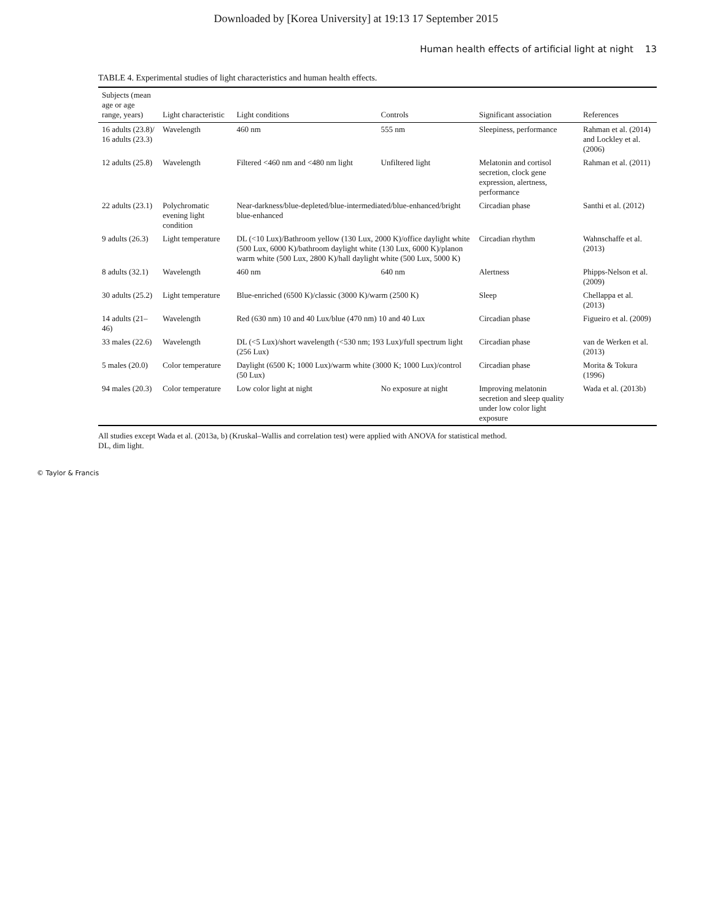Downloaded by [Korea University] at 19:13 17 September 2015
Human health effects of artificial light at night 13
TABLE 4. Experimental studies of light characteristics and human health effects.
| Subjects (mean age or age range, years) | Light characteristic | Light conditions | Controls | Significant association | References |
| --- | --- | --- | --- | --- | --- |
| 16 adults (23.8)/ 16 adults (23.3) | Wavelength | 460 nm | 555 nm | Sleepiness, performance | Rahman et al. (2014) and Lockley et al. (2006) |
| 12 adults (25.8) | Wavelength | Filtered <460 nm and <480 nm light | Unfiltered light | Melatonin and cortisol secretion, clock gene expression, alertness, performance | Rahman et al. (2011) |
| 22 adults (23.1) | Polychromatic evening light condition | Near-darkness/blue-depleted/blue-intermediated/blue-enhanced/bright blue-enhanced | | Circadian phase | Santhi et al. (2012) |
| 9 adults (26.3) | Light temperature | DL (<10 Lux)/Bathroom yellow (130 Lux, 2000 K)/office daylight white (500 Lux, 6000 K)/bathroom daylight white (130 Lux, 6000 K)/planon warm white (500 Lux, 2800 K)/hall daylight white (500 Lux, 5000 K) | | Circadian rhythm | Wahnschaffe et al. (2013) |
| 8 adults (32.1) | Wavelength | 460 nm | 640 nm | Alertness | Phipps-Nelson et al. (2009) |
| 30 adults (25.2) | Light temperature | Blue-enriched (6500 K)/classic (3000 K)/warm (2500 K) | | Sleep | Chellappa et al. (2013) |
| 14 adults (21–46) | Wavelength | Red (630 nm) 10 and 40 Lux/blue (470 nm) 10 and 40 Lux | | Circadian phase | Figueiro et al. (2009) |
| 33 males (22.6) | Wavelength | DL (<5 Lux)/short wavelength (<530 nm; 193 Lux)/full spectrum light (256 Lux) | | Circadian phase | van de Werken et al. (2013) |
| 5 males (20.0) | Color temperature | Daylight (6500 K; 1000 Lux)/warm white (3000 K; 1000 Lux)/control (50 Lux) | | Circadian phase | Morita & Tokura (1996) |
| 94 males (20.3) | Color temperature | Low color light at night | No exposure at night | Improving melatonin secretion and sleep quality under low color light exposure | Wada et al. (2013b) |
All studies except Wada et al. (2013a, b) (Kruskal–Wallis and correlation test) were applied with ANOVA for statistical method.
DL, dim light.
© Taylor & Francis